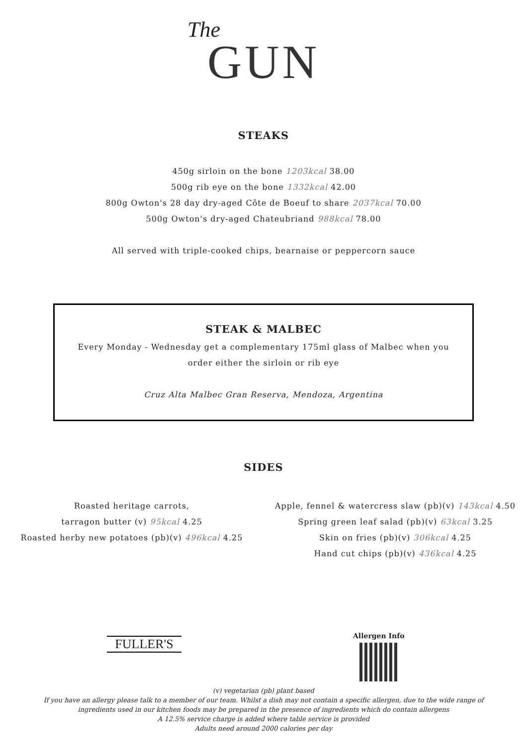The
GUN
STEAKS
450g sirloin on the bone 1203kcal 38.00
500g rib eye on the bone 1332kcal 42.00
800g Owton's 28 day dry-aged Côte de Boeuf to share 2037kcal 70.00
500g Owton's dry-aged Chateubriand 988kcal 78.00
All served with triple-cooked chips, bearnaise or peppercorn sauce
STEAK & MALBEC
Every Monday - Wednesday get a complementary 175ml glass of Malbec when you order either the sirloin or rib eye
Cruz Alta Malbec Gran Reserva, Mendoza, Argentina
SIDES
Roasted heritage carrots,
tarragon butter (v) 95kcal 4.25
Roasted herby new potatoes (pb)(v) 496kcal 4.25
Apple, fennel & watercress slaw (pb)(v) 143kcal 4.50
Spring green leaf salad (pb)(v) 63kcal 3.25
Skin on fries (pb)(v) 306kcal 4.25
Hand cut chips (pb)(v) 436kcal 4.25
FULLER'S Allergen Info
(v) vegetarian (pb) plant based
If you have an allergy please talk to a member of our team. Whilst a dish may not contain a specific allergen, due to the wide range of
ingredients used in our kitchen foods may be prepared in the presence of ingredients which do contain allergens
A 12.5% service charge is added where table service is provided
Adults need around 2000 calories per day